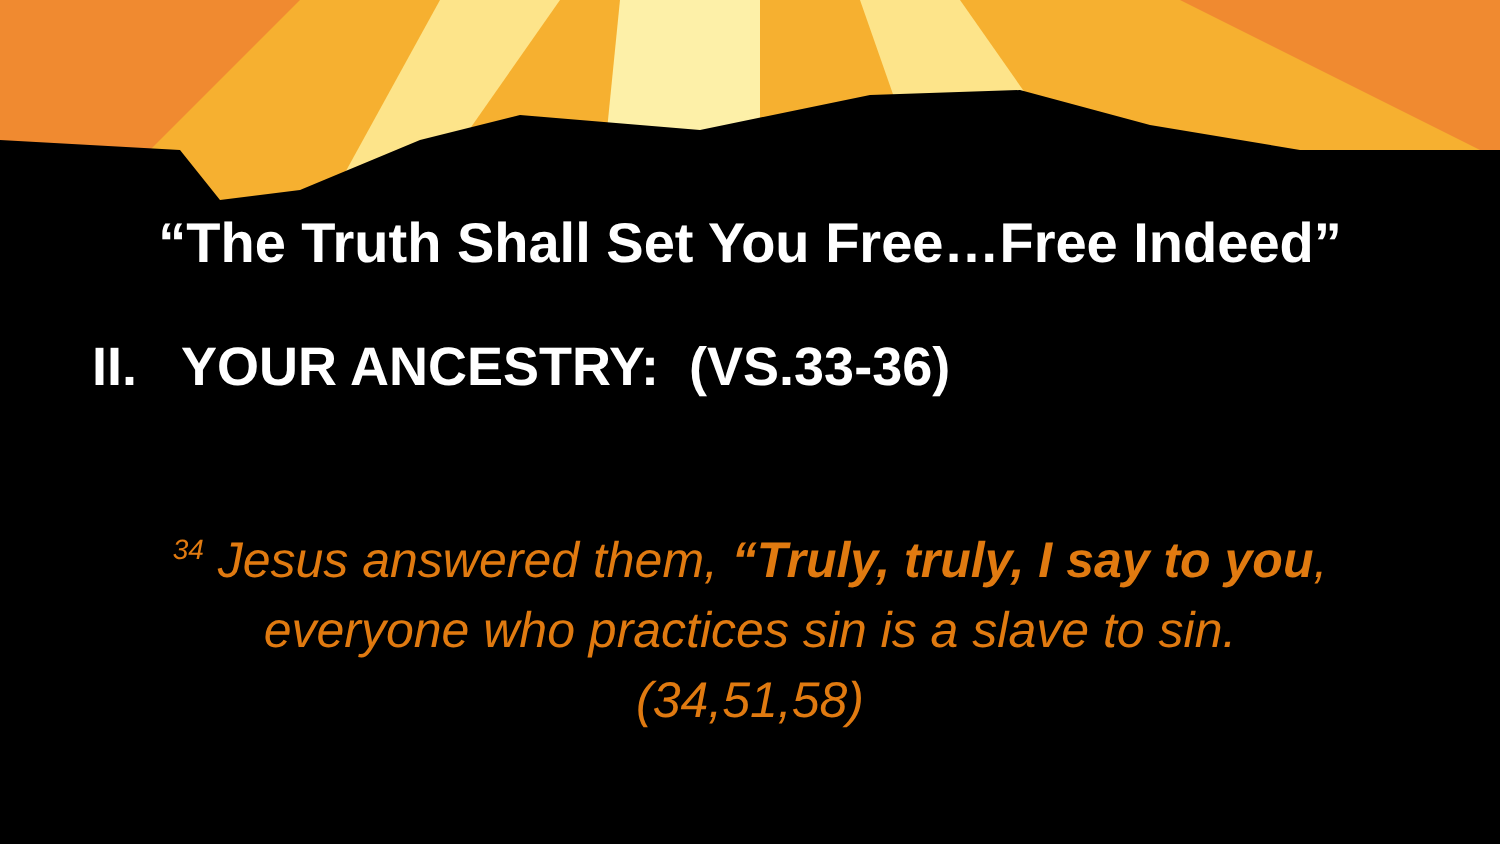“The Truth Shall Set You Free…Free Indeed”
II. YOUR ANCESTRY: (VS.33-36)
<sup>34</sup> Jesus answered them, “Truly, truly, I say to you,
everyone who practices sin is a slave to sin.
(34,51,58)